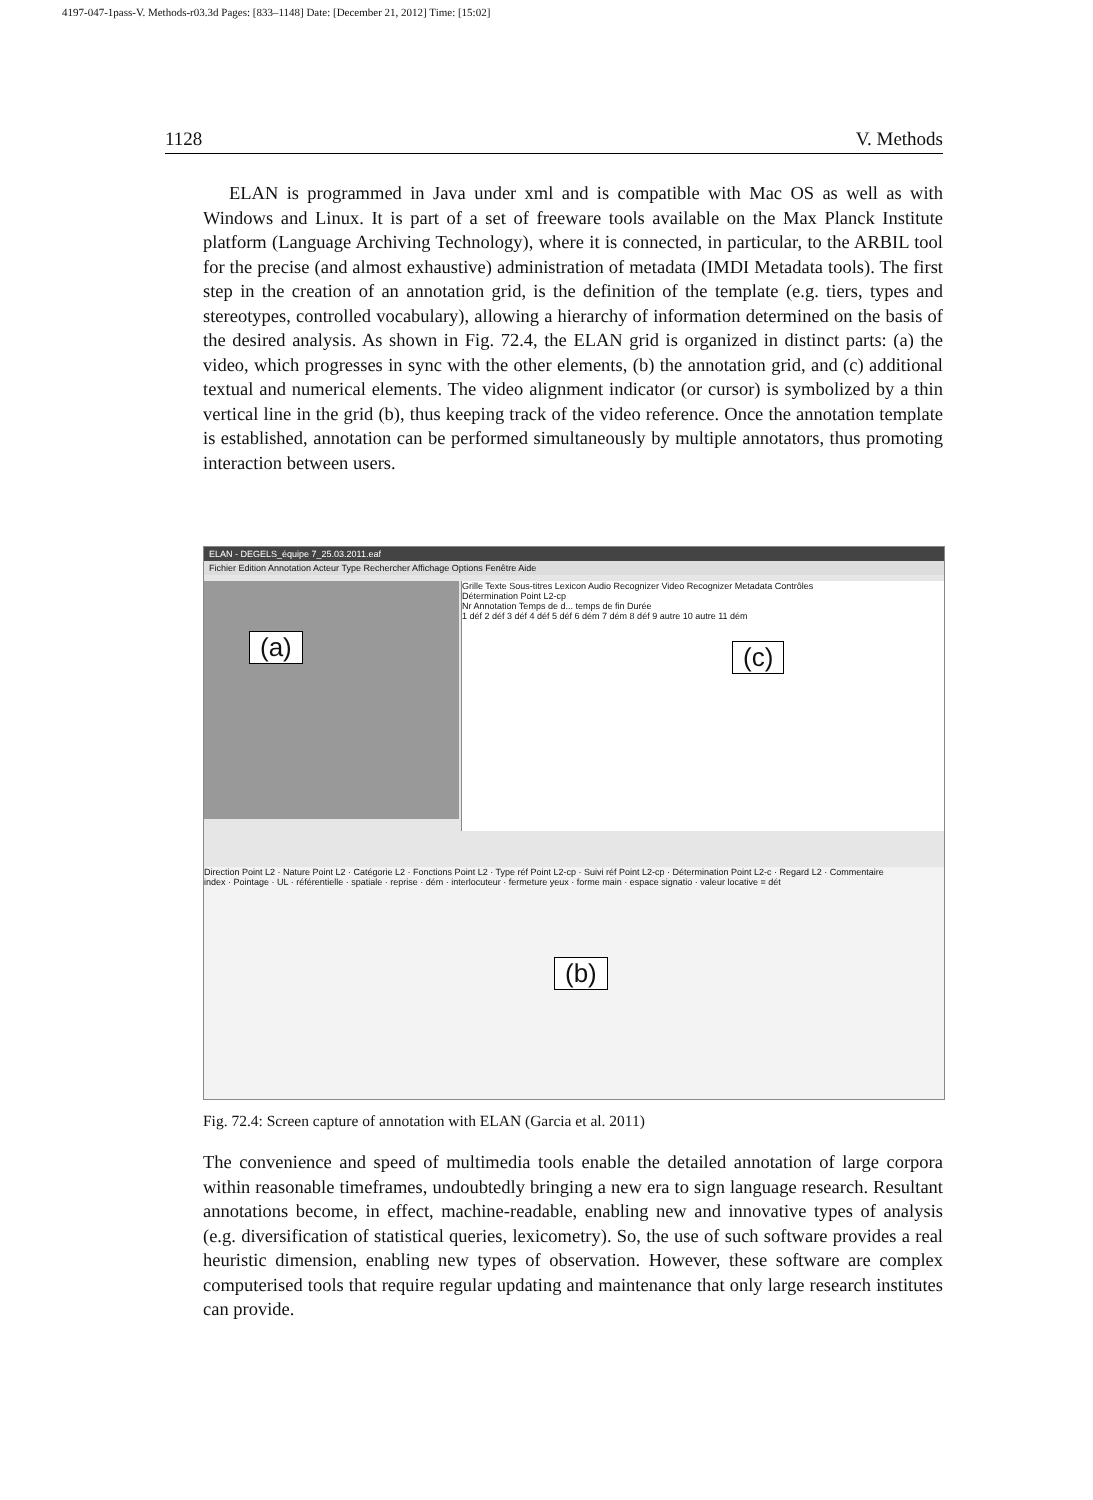4197-047-1pass-V. Methods-r03.3d Pages: [833–1148] Date: [December 21, 2012] Time: [15:02]
1128 V. Methods
ELAN is programmed in Java under xml and is compatible with Mac OS as well as with Windows and Linux. It is part of a set of freeware tools available on the Max Planck Institute platform (Language Archiving Technology), where it is connected, in particular, to the ARBIL tool for the precise (and almost exhaustive) administration of metadata (IMDI Metadata tools). The first step in the creation of an annotation grid, is the definition of the template (e.g. tiers, types and stereotypes, controlled vocabulary), allowing a hierarchy of information determined on the basis of the desired analysis. As shown in Fig. 72.4, the ELAN grid is organized in distinct parts: (a) the video, which progresses in sync with the other elements, (b) the annotation grid, and (c) additional textual and numerical elements. The video alignment indicator (or cursor) is symbolized by a thin vertical line in the grid (b), thus keeping track of the video reference. Once the annotation template is established, annotation can be performed simultaneously by multiple annotators, thus promoting interaction between users.
ELAN - DEGELS_équipe 7_25.03.2011.eaf
Fichier Edition Annotation Acteur Type Rechercher Affichage Options Fenêtre Aide
(a)
Grille Texte Sous-titres Lexicon Audio Recognizer Video Recognizer Metadata Contrôles
Détermination Point L2-cp
Nr Annotation Temps de d... temps de fin Durée
1 déf 2 déf 3 déf 4 déf 5 déf 6 dém 7 dém 8 déf 9 autre 10 autre 11 dém
(c)
Direction Point L2 · Nature Point L2 · Catégorie L2 · Fonctions Point L2 · Type réf Point L2-cp · Suivi réf Point L2-cp · Détermination Point L2-c · Regard L2 · Commentaire
index · Pointage · UL · référentielle · spatiale · reprise · dém · interlocuteur · fermeture yeux · forme main · espace signatio · valeur locative = dét
(b)
Fig. 72.4: Screen capture of annotation with ELAN (Garcia et al. 2011)
The convenience and speed of multimedia tools enable the detailed annotation of large corpora within reasonable timeframes, undoubtedly bringing a new era to sign language research. Resultant annotations become, in effect, machine-readable, enabling new and innovative types of analysis (e.g. diversification of statistical queries, lexicometry). So, the use of such software provides a real heuristic dimension, enabling new types of observation. However, these software are complex computerised tools that require regular updating and maintenance that only large research institutes can provide.